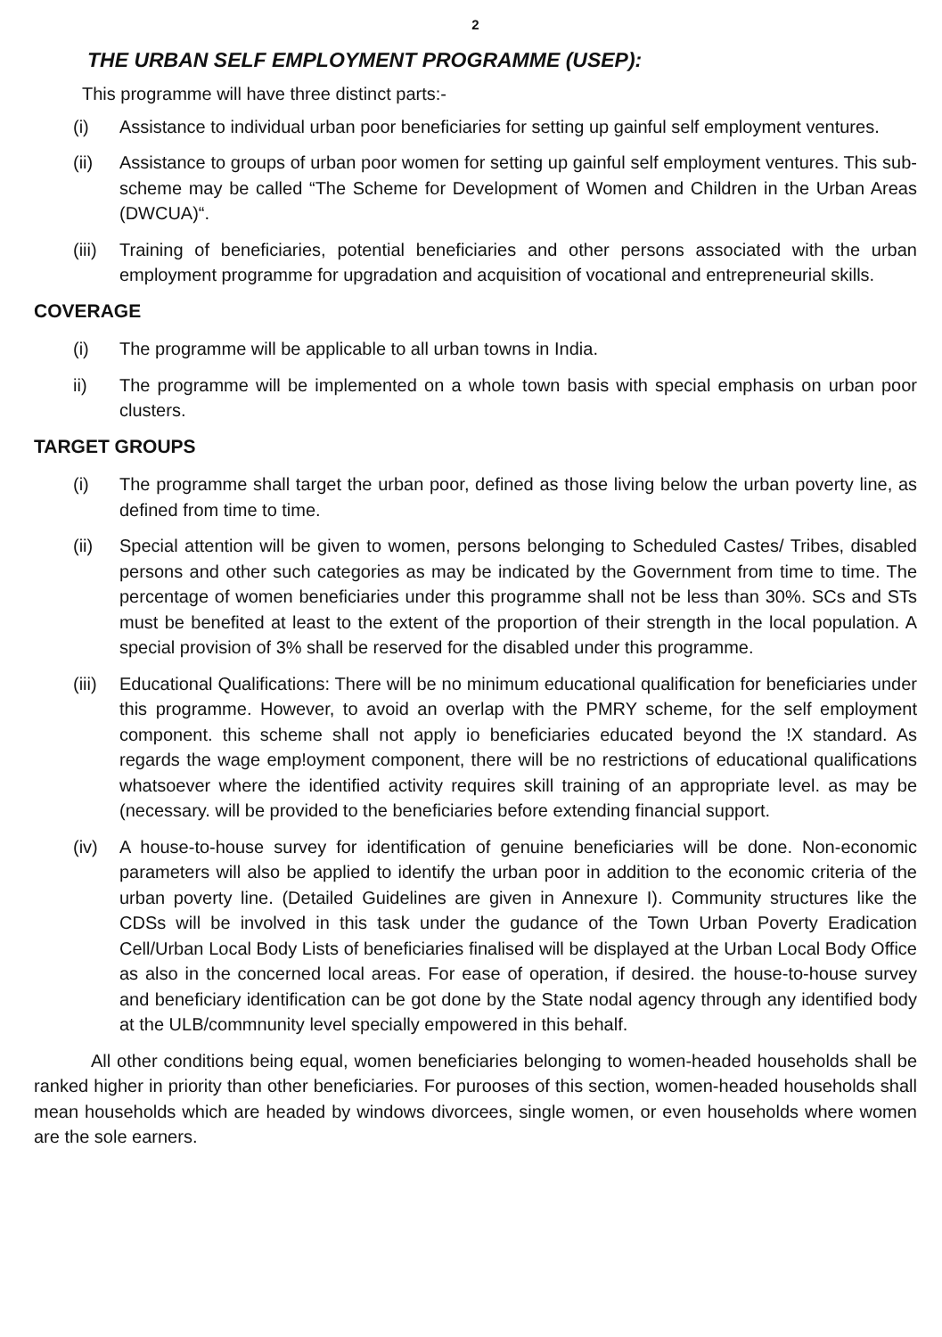2
THE URBAN SELF EMPLOYMENT PROGRAMME (USEP):
This programme will have three distinct parts:-
(i) Assistance to individual urban poor beneficiaries for setting up gainful self employment ventures.
(ii) Assistance to groups of urban poor women for setting up gainful self employment ventures. This sub-scheme may be called “The Scheme for Development of Women and Children in the Urban Areas (DWCUA)“.
(iii)
Training of beneficiaries, potential beneficiaries and other persons associated with the urban employment programme for upgradation and acquisition of vocational and entrepreneurial skills.
COVERAGE
(i) The programme will be applicable to all urban towns in India.
ii) The programme will be implemented on a whole town basis with special emphasis on urban poor clusters.
TARGET GROUPS
(i) The programme shall target the urban poor, defined as those living below the urban poverty line, as defined from time to time.
(ii) Special attention will be given to women, persons belonging to Scheduled Castes/ Tribes, disabled persons and other such categories as may be indicated by the Government from time to time. The percentage of women beneficiaries under this programme shall not be less than 30%. SCs and STs must be benefited at least to the extent of the proportion of their strength in the local population. A special provision of 3% shall be reserved for the disabled under this programme.
(iii)
Educational Qualifications: There will be no minimum educational qualification for beneficiaries under this programme. However, to avoid an overlap with the PMRY scheme, for the self employment component. this scheme shall not apply io beneficiaries educated beyond the !X standard. As regards the wage emp!oyment component, there will be no restrictions of educational qualifications whatsoever where the identified activity requires skill training of an appropriate level. as may be (necessary. will be provided to the beneficiaries before extending financial support.
(iv) A house-to-house survey for identification of genuine beneficiaries will be done. Non-economic parameters will also be applied to identify the urban poor in addition to the economic criteria of the urban poverty line. (Detailed Guidelines are given in Annexure I). Community structures like the CDSs will be involved in this task under the gudance of the Town Urban Poverty Eradication Cell/Urban Local Body Lists of beneficiaries finalised will be displayed at the Urban Local Body Office as also in the concerned local areas. For ease of operation, if desired. the house-to-house survey and beneficiary identification can be got done by the State nodal agency through any identified body at the ULB/commnunity level specially empowered in this behalf.
All other conditions being equal, women beneficiaries belonging to women-headed households shall be ranked higher in priority than other beneficiaries. For purooses of this section, women-headed households shall mean households which are headed by windows divorcees, single women, or even households where women are the sole earners.